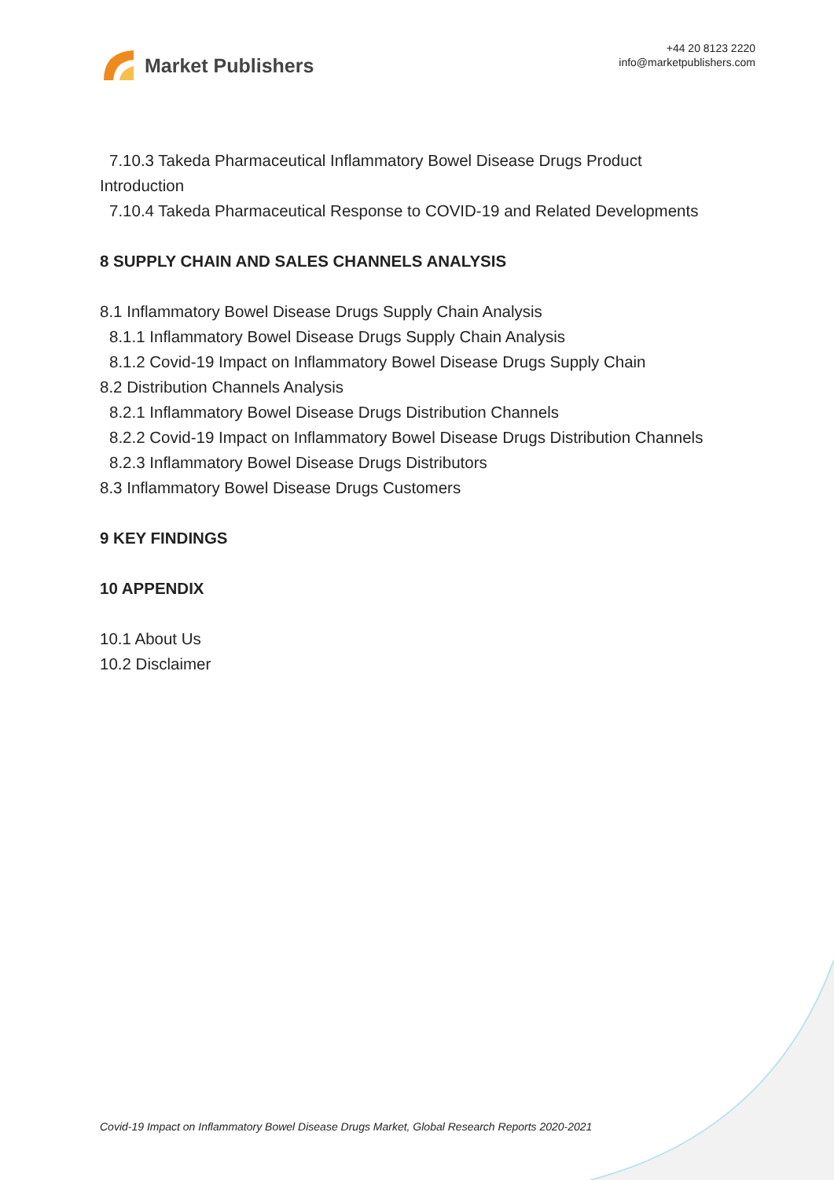Market Publishers
+44 20 8123 2220
info@marketpublishers.com
7.10.3 Takeda Pharmaceutical Inflammatory Bowel Disease Drugs Product
Introduction
7.10.4 Takeda Pharmaceutical Response to COVID-19 and Related Developments
8 SUPPLY CHAIN AND SALES CHANNELS ANALYSIS
8.1 Inflammatory Bowel Disease Drugs Supply Chain Analysis
8.1.1 Inflammatory Bowel Disease Drugs Supply Chain Analysis
8.1.2 Covid-19 Impact on Inflammatory Bowel Disease Drugs Supply Chain
8.2 Distribution Channels Analysis
8.2.1 Inflammatory Bowel Disease Drugs Distribution Channels
8.2.2 Covid-19 Impact on Inflammatory Bowel Disease Drugs Distribution Channels
8.2.3 Inflammatory Bowel Disease Drugs Distributors
8.3 Inflammatory Bowel Disease Drugs Customers
9 KEY FINDINGS
10 APPENDIX
10.1 About Us
10.2 Disclaimer
Covid-19 Impact on Inflammatory Bowel Disease Drugs Market, Global Research Reports 2020-2021